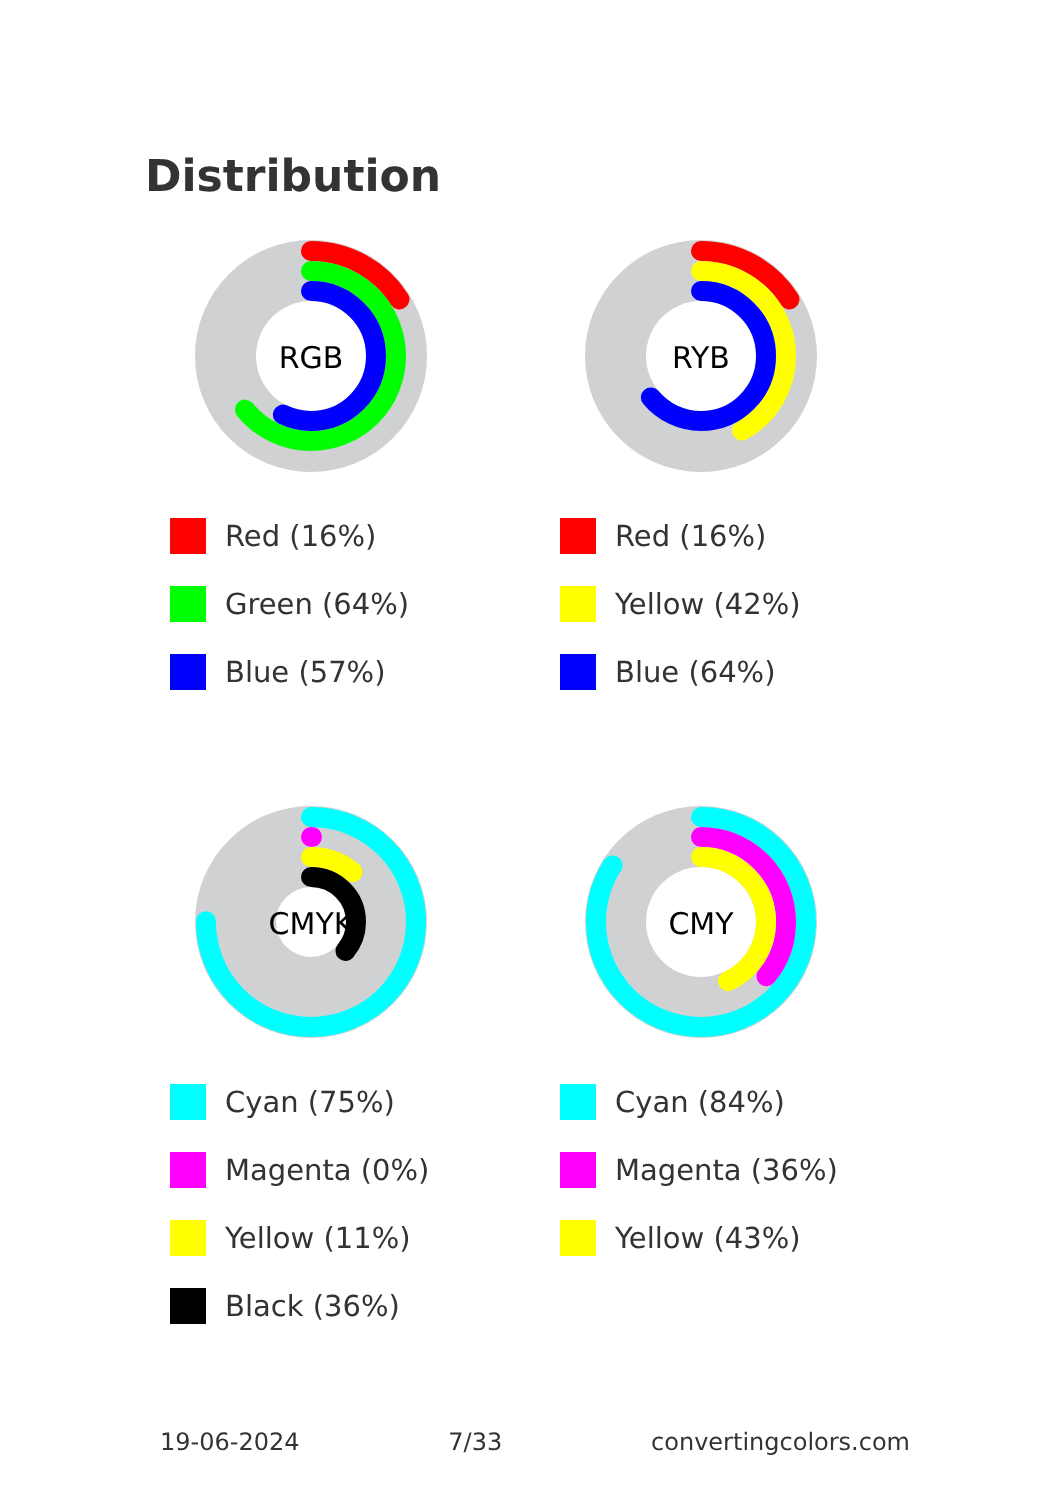Distribution
RGB
Red (16%)
Green (64%)
Blue (57%)
RYB
Red (16%)
Yellow (42%)
Blue (64%)
CMYK
Cyan (75%)
Magenta (0%)
Yellow (11%)
Black (36%)
CMY
Cyan (84%)
Magenta (36%)
Yellow (43%)
19-06-2024 7/33 convertingcolors.com